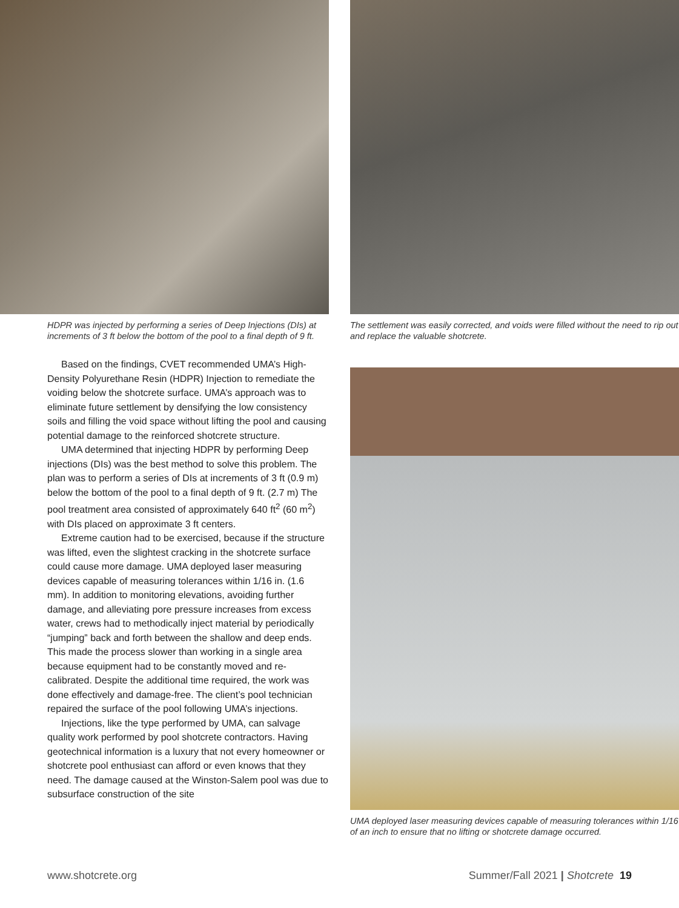HDPR was injected by performing a series of Deep Injections (DIs) at increments of 3 ft below the bottom of the pool to a final depth of 9 ft.
Based on the findings, CVET recommended UMA’s High-Density Polyurethane Resin (HDPR) Injection to remediate the voiding below the shotcrete surface. UMA’s approach was to eliminate future settlement by densifying the low consistency soils and filling the void space without lifting the pool and causing potential damage to the reinforced shotcrete structure.
UMA determined that injecting HDPR by performing Deep injections (DIs) was the best method to solve this problem. The plan was to perform a series of DIs at increments of 3 ft (0.9 m) below the bottom of the pool to a final depth of 9 ft. (2.7 m) The pool treatment area consisted of approximately 640 ft<sup>2</sup> (60 m<sup>2</sup>) with DIs placed on approximate 3 ft centers.
Extreme caution had to be exercised, because if the structure was lifted, even the slightest cracking in the shotcrete surface could cause more damage. UMA deployed laser measuring devices capable of measuring tolerances within 1/16 in. (1.6 mm). In addition to monitoring elevations, avoiding further damage, and alleviating pore pressure increases from excess water, crews had to methodically inject material by periodically “jumping” back and forth between the shallow and deep ends. This made the process slower than working in a single area because equipment had to be constantly moved and re-calibrated. Despite the additional time required, the work was done effectively and damage-free. The client’s pool technician repaired the surface of the pool following UMA’s injections.
Injections, like the type performed by UMA, can salvage quality work performed by pool shotcrete contractors. Having geotechnical information is a luxury that not every homeowner or shotcrete pool enthusiast can afford or even knows that they need. The damage caused at the Winston-Salem pool was due to subsurface construction of the site
The settlement was easily corrected, and voids were filled without the need to rip out and replace the valuable shotcrete.
UMA deployed laser measuring devices capable of measuring tolerances within 1/16 of an inch to ensure that no lifting or shotcrete damage occurred.
www.shotcrete.org Summer/Fall 2021 | Shotcrete 19